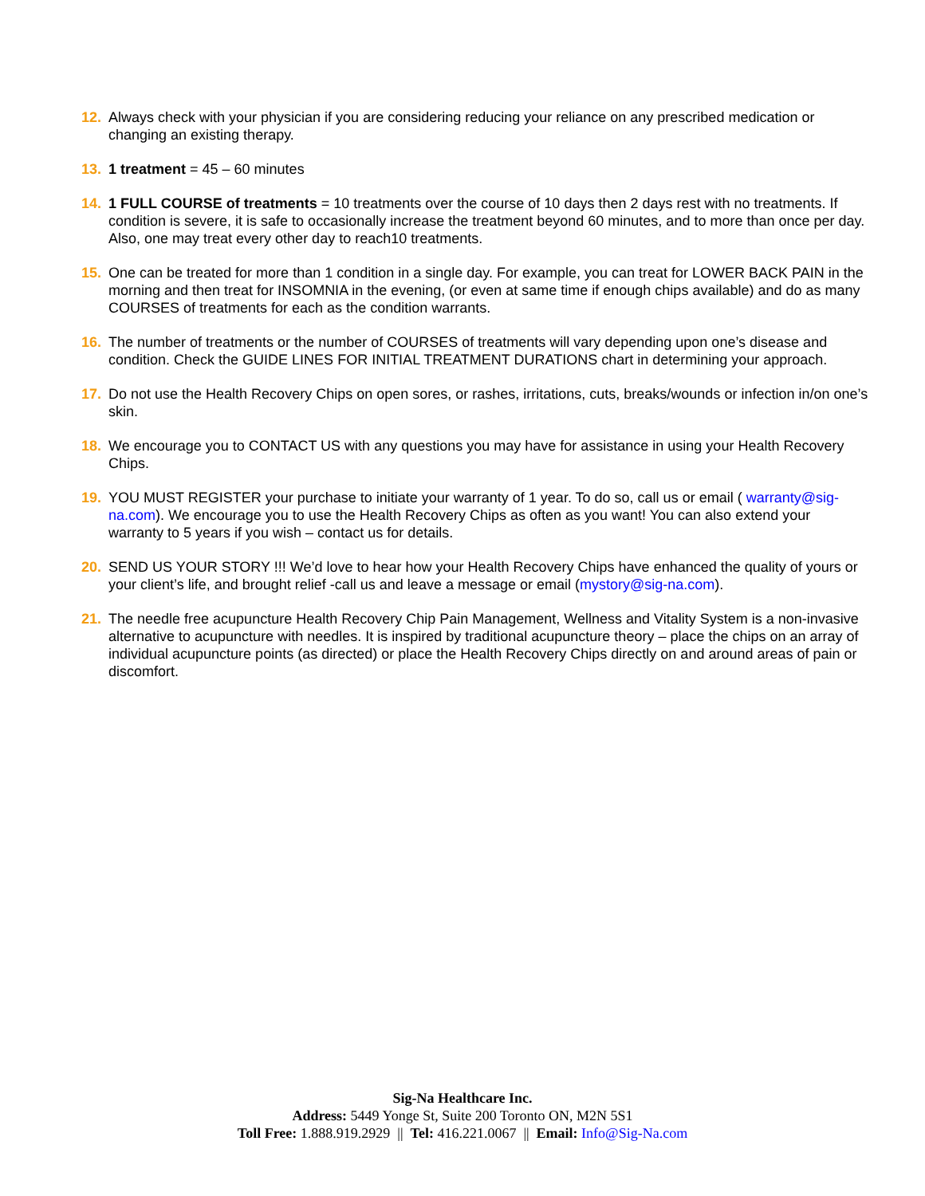12. Always check with your physician if you are considering reducing your reliance on any prescribed medication or changing an existing therapy.
13. 1 treatment = 45 – 60 minutes
14. 1 FULL COURSE of treatments = 10 treatments over the course of 10 days then 2 days rest with no treatments. If condition is severe, it is safe to occasionally increase the treatment beyond 60 minutes, and to more than once per day. Also, one may treat every other day to reach10 treatments.
15. One can be treated for more than 1 condition in a single day. For example, you can treat for LOWER BACK PAIN in the morning and then treat for INSOMNIA in the evening, (or even at same time if enough chips available) and do as many COURSES of treatments for each as the condition warrants.
16. The number of treatments or the number of COURSES of treatments will vary depending upon one’s disease and condition. Check the GUIDE LINES FOR INITIAL TREATMENT DURATIONS chart in determining your approach.
17. Do not use the Health Recovery Chips on open sores, or rashes, irritations, cuts, breaks/wounds or infection in/on one’s skin.
18. We encourage you to CONTACT US with any questions you may have for assistance in using your Health Recovery Chips.
19. YOU MUST REGISTER your purchase to initiate your warranty of 1 year. To do so, call us or email ( warranty@sig-na.com). We encourage you to use the Health Recovery Chips as often as you want! You can also extend your warranty to 5 years if you wish – contact us for details.
20. SEND US YOUR STORY !!! We’d love to hear how your Health Recovery Chips have enhanced the quality of yours or your client’s life, and brought relief -call us and leave a message or email (mystory@sig-na.com).
21. The needle free acupuncture Health Recovery Chip Pain Management, Wellness and Vitality System is a non-invasive alternative to acupuncture with needles. It is inspired by traditional acupuncture theory – place the chips on an array of individual acupuncture points (as directed) or place the Health Recovery Chips directly on and around areas of pain or discomfort.
Sig-Na Healthcare Inc.
Address: 5449 Yonge St, Suite 200 Toronto ON, M2N 5S1
Toll Free: 1.888.919.2929 || Tel: 416.221.0067 || Email: Info@Sig-Na.com